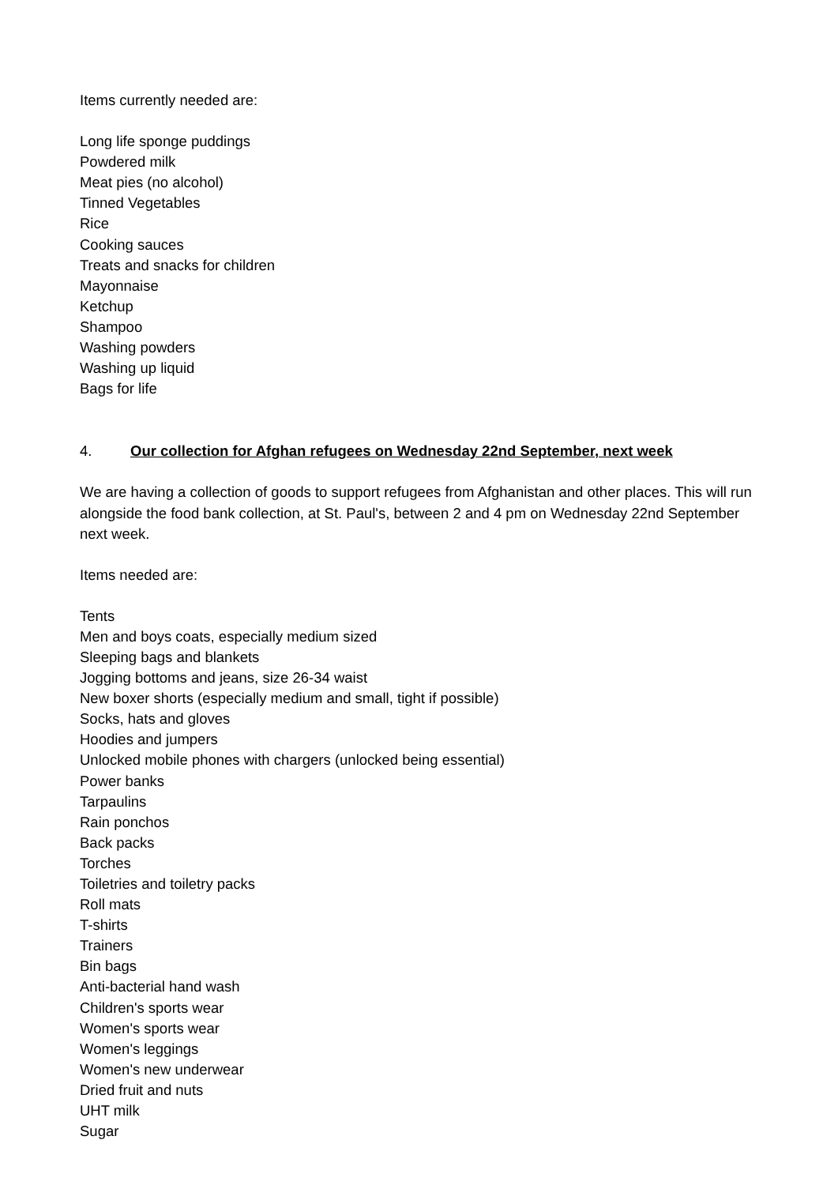Items currently needed are:
Long life sponge puddings
Powdered milk
Meat pies (no alcohol)
Tinned Vegetables
Rice
Cooking sauces
Treats and snacks for children
Mayonnaise
Ketchup
Shampoo
Washing powders
Washing up liquid
Bags for life
4. Our collection for Afghan refugees on Wednesday 22nd September, next week
We are having a collection of goods to support refugees from Afghanistan and other places. This will run alongside the food bank collection, at St. Paul's, between 2 and 4 pm on Wednesday 22nd September next week.
Items needed are:
Tents
Men and boys coats, especially medium sized
Sleeping bags and blankets
Jogging bottoms and jeans, size 26-34 waist
New boxer shorts (especially medium and small, tight if possible)
Socks, hats and gloves
Hoodies and jumpers
Unlocked mobile phones with chargers (unlocked being essential)
Power banks
Tarpaulins
Rain ponchos
Back packs
Torches
Toiletries and toiletry packs
Roll mats
T-shirts
Trainers
Bin bags
Anti-bacterial hand wash
Children's sports wear
Women's sports wear
Women's leggings
Women's new underwear
Dried fruit and nuts
UHT milk
Sugar